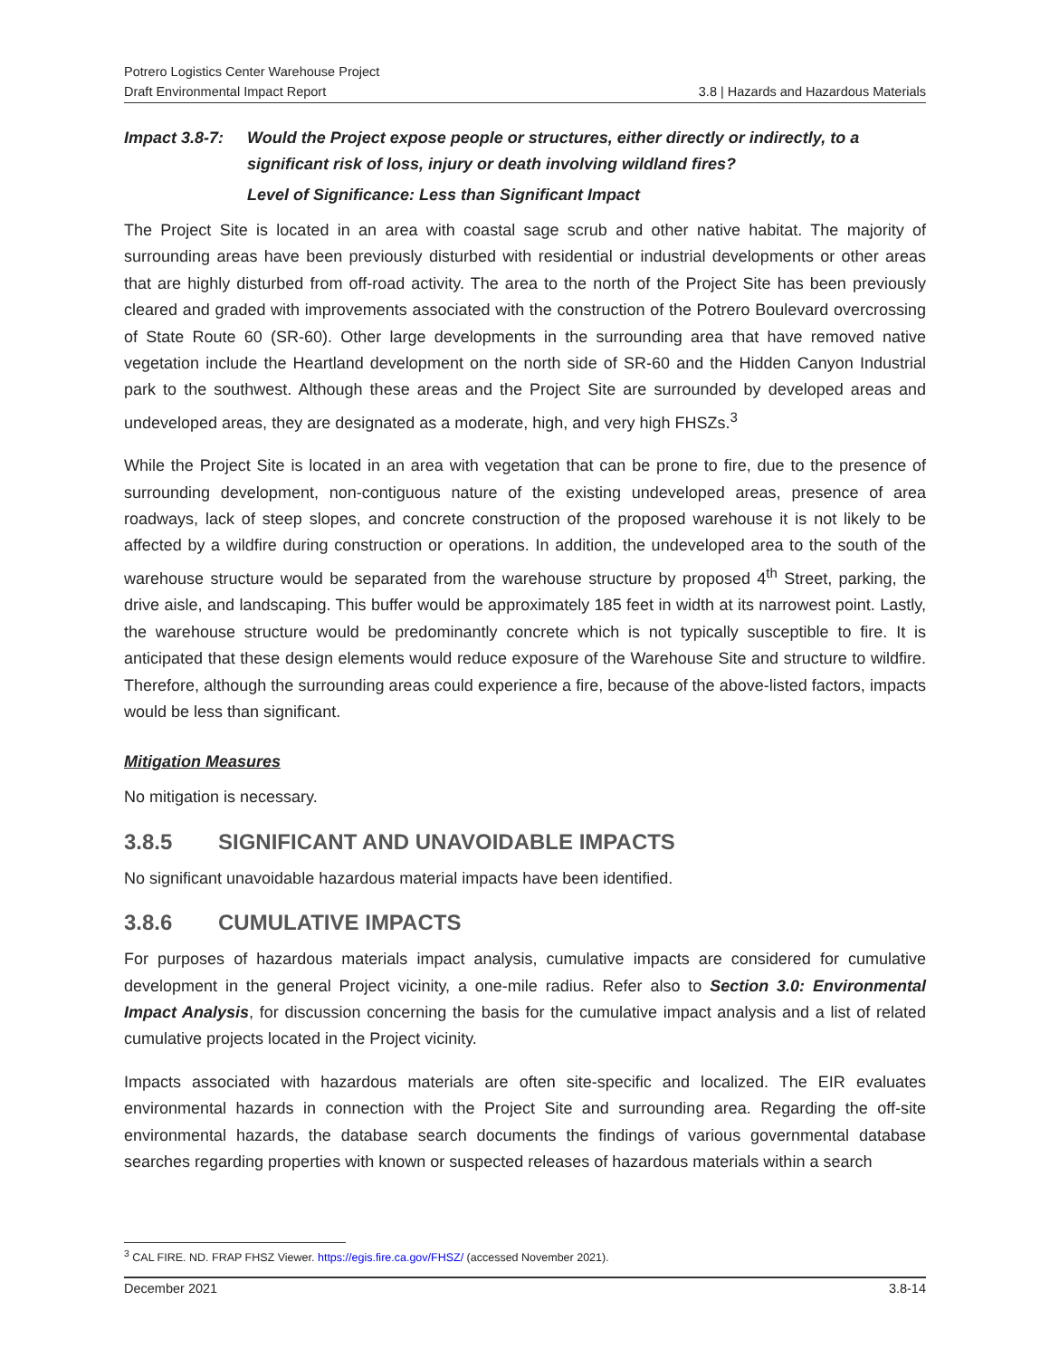Potrero Logistics Center Warehouse Project
Draft Environmental Impact Report 3.8 | Hazards and Hazardous Materials
Impact 3.8-7:
Would the Project expose people or structures, either directly or indirectly, to a significant risk of loss, injury or death involving wildland fires?
Level of Significance: Less than Significant Impact
The Project Site is located in an area with coastal sage scrub and other native habitat. The majority of surrounding areas have been previously disturbed with residential or industrial developments or other areas that are highly disturbed from off-road activity. The area to the north of the Project Site has been previously cleared and graded with improvements associated with the construction of the Potrero Boulevard overcrossing of State Route 60 (SR-60). Other large developments in the surrounding area that have removed native vegetation include the Heartland development on the north side of SR-60 and the Hidden Canyon Industrial park to the southwest. Although these areas and the Project Site are surrounded by developed areas and undeveloped areas, they are designated as a moderate, high, and very high FHSZs.<sup>3</sup>
While the Project Site is located in an area with vegetation that can be prone to fire, due to the presence of surrounding development, non-contiguous nature of the existing undeveloped areas, presence of area roadways, lack of steep slopes, and concrete construction of the proposed warehouse it is not likely to be affected by a wildfire during construction or operations. In addition, the undeveloped area to the south of the warehouse structure would be separated from the warehouse structure by proposed 4<sup>th</sup> Street, parking, the drive aisle, and landscaping. This buffer would be approximately 185 feet in width at its narrowest point. Lastly, the warehouse structure would be predominantly concrete which is not typically susceptible to fire. It is anticipated that these design elements would reduce exposure of the Warehouse Site and structure to wildfire. Therefore, although the surrounding areas could experience a fire, because of the above-listed factors, impacts would be less than significant.
Mitigation Measures
No mitigation is necessary.
3.8.5 SIGNIFICANT AND UNAVOIDABLE IMPACTS
No significant unavoidable hazardous material impacts have been identified.
3.8.6 CUMULATIVE IMPACTS
For purposes of hazardous materials impact analysis, cumulative impacts are considered for cumulative development in the general Project vicinity, a one-mile radius. Refer also to Section 3.0: Environmental Impact Analysis, for discussion concerning the basis for the cumulative impact analysis and a list of related cumulative projects located in the Project vicinity.
Impacts associated with hazardous materials are often site-specific and localized. The EIR evaluates environmental hazards in connection with the Project Site and surrounding area. Regarding the off-site environmental hazards, the database search documents the findings of various governmental database searches regarding properties with known or suspected releases of hazardous materials within a search
<sup>3</sup> CAL FIRE. ND. FRAP FHSZ Viewer. https://egis.fire.ca.gov/FHSZ/ (accessed November 2021).
December 2021 3.8-14